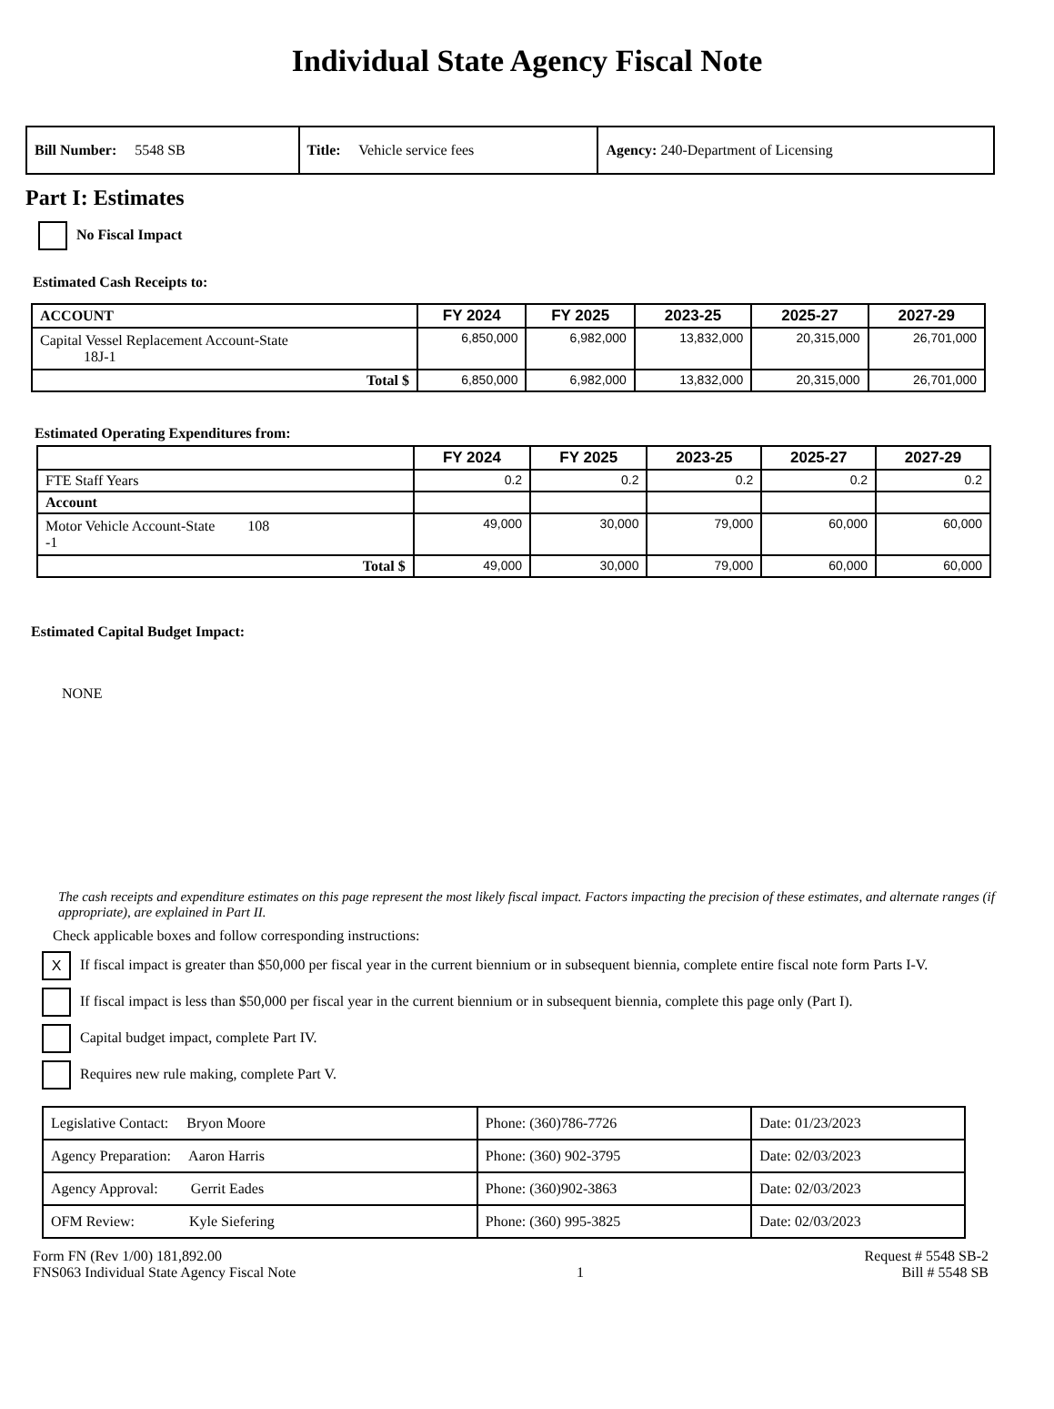Individual State Agency Fiscal Note
| Bill Number: 5548 SB | Title: Vehicle service fees | Agency: 240-Department of Licensing |
Part I: Estimates
No Fiscal Impact
Estimated Cash Receipts to:
| ACCOUNT | FY 2024 | FY 2025 | 2023-25 | 2025-27 | 2027-29 |
| --- | --- | --- | --- | --- | --- |
| Capital Vessel Replacement Account-State 18J-1 | 6,850,000 | 6,982,000 | 13,832,000 | 20,315,000 | 26,701,000 |
| Total $ | 6,850,000 | 6,982,000 | 13,832,000 | 20,315,000 | 26,701,000 |
Estimated Operating Expenditures from:
| | FY 2024 | FY 2025 | 2023-25 | 2025-27 | 2027-29 |
| --- | --- | --- | --- | --- | --- |
| FTE Staff Years | 0.2 | 0.2 | 0.2 | 0.2 | 0.2 |
| Account | | | | | |
| Motor Vehicle Account-State 108 -1 | 49,000 | 30,000 | 79,000 | 60,000 | 60,000 |
| Total $ | 49,000 | 30,000 | 79,000 | 60,000 | 60,000 |
Estimated Capital Budget Impact:
NONE
The cash receipts and expenditure estimates on this page represent the most likely fiscal impact. Factors impacting the precision of these estimates, and alternate ranges (if appropriate), are explained in Part II.
Check applicable boxes and follow corresponding instructions:
X If fiscal impact is greater than $50,000 per fiscal year in the current biennium or in subsequent biennia, complete entire fiscal note form Parts I-V.
If fiscal impact is less than $50,000 per fiscal year in the current biennium or in subsequent biennia, complete this page only (Part I).
Capital budget impact, complete Part IV.
Requires new rule making, complete Part V.
| Legislative Contact: Bryon Moore | Phone: (360)786-7726 | Date: 01/23/2023 |
| Agency Preparation: Aaron Harris | Phone: (360) 902-3795 | Date: 02/03/2023 |
| Agency Approval: Gerrit Eades | Phone: (360)902-3863 | Date: 02/03/2023 |
| OFM Review: Kyle Siefering | Phone: (360) 995-3825 | Date: 02/03/2023 |
Form FN (Rev 1/00) 181,892.00
FNS063 Individual State Agency Fiscal Note
1 Request # 5548 SB-2
Bill # 5548 SB